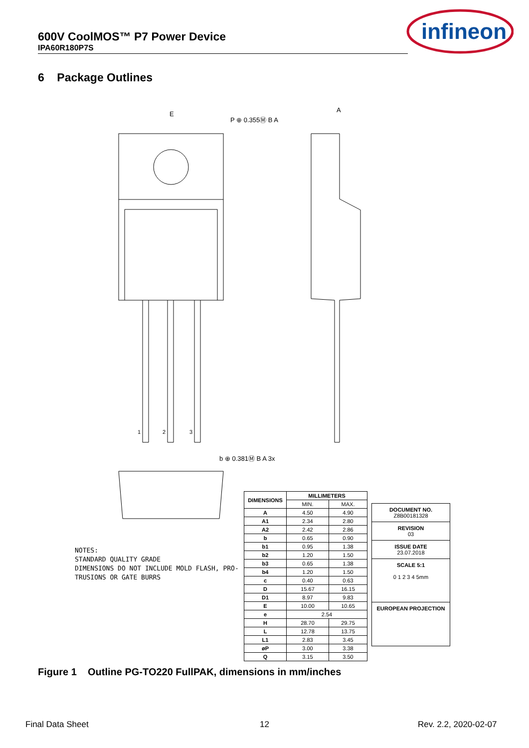600V CoolMOS™ P7 Power Device
IPA60R180P7S
infineon
6 Package Outlines
E
A
P ⊕ 0.355Ⓜ B A
b ⊕ 0.381Ⓜ B A 3x
1
2
3
NOTES:
STANDARD QUALITY GRADE
DIMENSIONS DO NOT INCLUDE MOLD FLASH, PRO-
TRUSIONS OR GATE BURRS
| DIMENSIONS | MILLIMETERS | |
| --- | --- | --- |
| | MIN. | MAX. |
| A | 4.50 | 4.90 |
| A1 | 2.34 | 2.80 |
| A2 | 2.42 | 2.86 |
| b | 0.65 | 0.90 |
| b1 | 0.95 | 1.38 |
| b2 | 1.20 | 1.50 |
| b3 | 0.65 | 1.38 |
| b4 | 1.20 | 1.50 |
| c | 0.40 | 0.63 |
| D | 15.67 | 16.15 |
| D1 | 8.97 | 9.83 |
| E | 10.00 | 10.65 |
| e | 2.54 | |
| H | 28.70 | 29.75 |
| L | 12.78 | 13.75 |
| L1 | 2.83 | 3.45 |
| øP | 3.00 | 3.38 |
| Q | 3.15 | 3.50 |
DOCUMENT NO.
Z8B00181328
REVISION
03
ISSUE DATE
23.07.2018
SCALE 5:1
0 1 2 3 4 5mm
EUROPEAN PROJECTION
Figure 1 Outline PG-TO220 FullPAK, dimensions in mm/inches
Final Data Sheet 12 Rev. 2.2, 2020-02-07